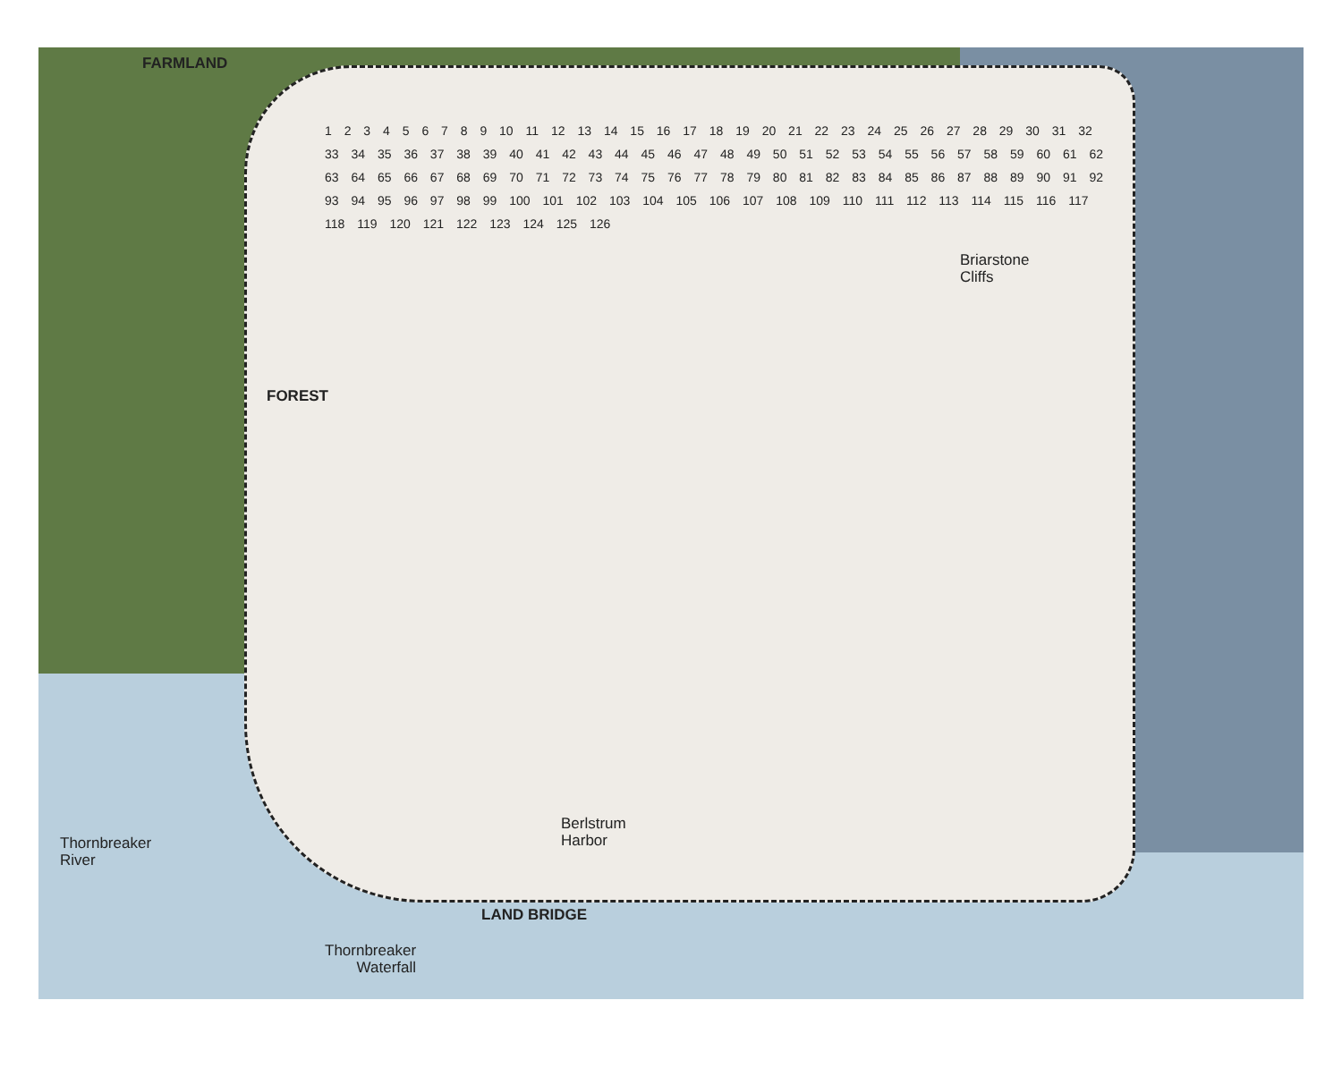FARMLAND
FOREST
Briarstone
Cliffs
Thornbreaker
River
Berlstrum
Harbor
Thornbreaker
Waterfall
LAND BRIDGE
1 2 3 4 5 6 7 8 9 10 11 12 13 14 15 16 17 18 19 20 21 22 23 24 25 26 27 28 29 30 31 32 33 34 35 36 37 38 39 40 41 42 43 44 45 46 47 48 49 50 51 52 53 54 55 56 57 58 59 60 61 62 63 64 65 66 67 68 69 70 71 72 73 74 75 76 77 78 79 80 81 82 83 84 85 86 87 88 89 90 91 92 93 94 95 96 97 98 99 100 101 102 103 104 105 106 107 108 109 110 111 112 113 114 115 116 117 118 119 120 121 122 123 124 125 126